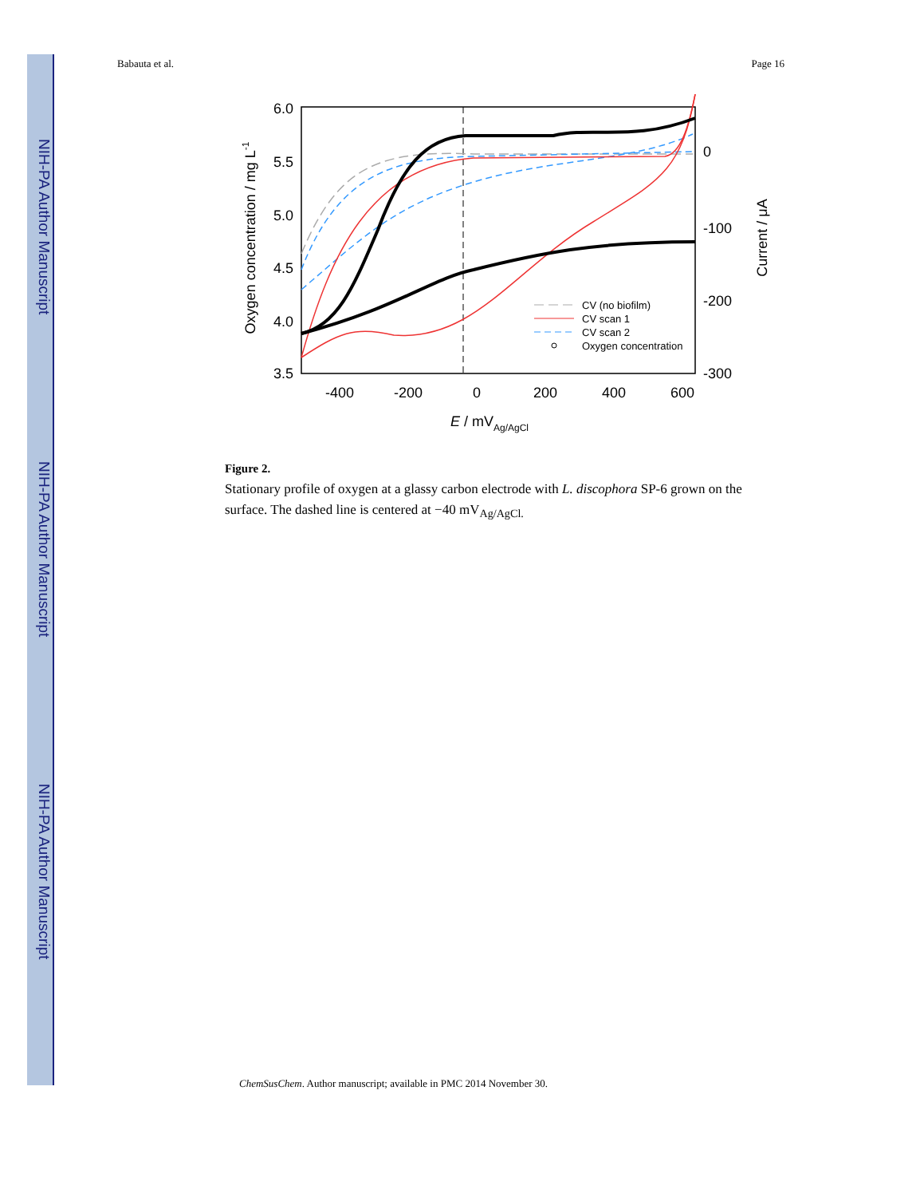NIH-PA Author Manuscript
NIH-PA Author Manuscript
NIH-PA Author Manuscript
Babauta et al. Page 16
6.0
5.5
5.0
4.5
4.0
3.5
0
-100
-200
-300
-400
-200
0
200
400
600
E / mVAg/AgCl
Oxygen concentration / mg L-1
Current / μA
CV (no biofilm)
CV scan 1
CV scan 2
Oxygen concentration
Figure 2.
Stationary profile of oxygen at a glassy carbon electrode with L. discophora SP-6 grown on the surface. The dashed line is centered at −40 mV<sub>Ag/AgCl.</sub>
ChemSusChem. Author manuscript; available in PMC 2014 November 30.